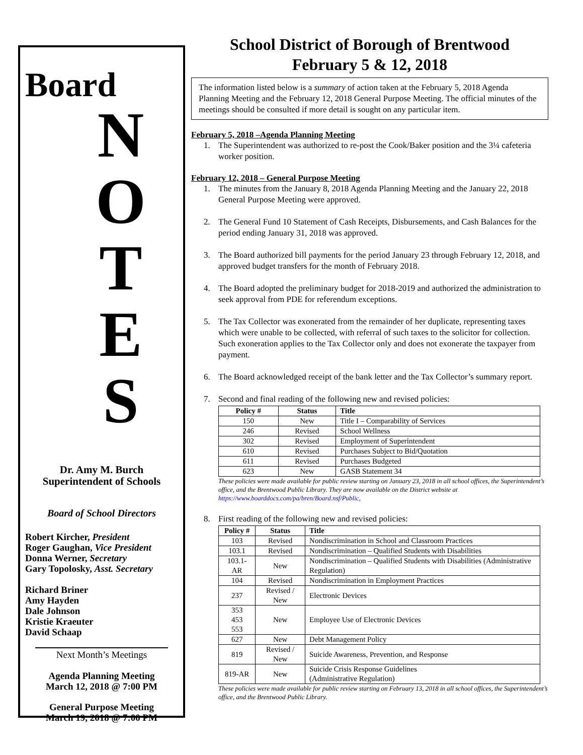Board
N
O
T
E
S
Dr. Amy M. Burch
Superintendent of Schools
Board of School Directors
Robert Kircher, President
Roger Gaughan, Vice President
Donna Werner, Secretary
Gary Topolosky, Asst. Secretary
Richard Briner
Amy Hayden
Dale Johnson
Kristie Kraeuter
David Schaap
Next Month’s Meetings
Agenda Planning Meeting
March 12, 2018 @ 7:00 PM
General Purpose Meeting
March 19, 2018 @ 7:00 PM
School District of Borough of Brentwood
February 5 & 12, 2018
The information listed below is a summary of action taken at the February 5, 2018 Agenda Planning Meeting and the February 12, 2018 General Purpose Meeting. The official minutes of the meetings should be consulted if more detail is sought on any particular item.
February 5, 2018 –Agenda Planning Meeting
1. The Superintendent was authorized to re-post the Cook/Baker position and the 3¼ cafeteria worker position.
February 12, 2018 – General Purpose Meeting
1. The minutes from the January 8, 2018 Agenda Planning Meeting and the January 22, 2018 General Purpose Meeting were approved.
2. The General Fund 10 Statement of Cash Receipts, Disbursements, and Cash Balances for the period ending January 31, 2018 was approved.
3. The Board authorized bill payments for the period January 23 through February 12, 2018, and approved budget transfers for the month of February 2018.
4. The Board adopted the preliminary budget for 2018-2019 and authorized the administration to seek approval from PDE for referendum exceptions.
5. The Tax Collector was exonerated from the remainder of her duplicate, representing taxes which were unable to be collected, with referral of such taxes to the solicitor for collection. Such exoneration applies to the Tax Collector only and does not exonerate the taxpayer from payment.
6. The Board acknowledged receipt of the bank letter and the Tax Collector’s summary report.
7. Second and final reading of the following new and revised policies:
| Policy # | Status | Title |
| --- | --- | --- |
| 150 | New | Title I – Comparability of Services |
| 246 | Revised | School Wellness |
| 302 | Revised | Employment of Superintendent |
| 610 | Revised | Purchases Subject to Bid/Quotation |
| 611 | Revised | Purchases Budgeted |
| 623 | New | GASB Statement 34 |
These policies were made available for public review starting on January 23, 2018 in all school offices, the Superintendent’s office, and the Brentwood Public Library. They are now available on the District website at https://www.boarddocs.com/pa/bren/Board.nsf/Public,
8. First reading of the following new and revised policies:
| Policy # | Status | Title |
| --- | --- | --- |
| 103 | Revised | Nondiscrimination in School and Classroom Practices |
| 103.1 | Revised | Nondiscrimination – Qualified Students with Disabilities |
| 103.1-AR | New | Nondiscrimination – Qualified Students with Disabilities (Administrative Regulation) |
| 104 | Revised | Nondiscrimination in Employment Practices |
| 237 | Revised / New | Electronic Devices |
| 353 453 553 | New | Employee Use of Electronic Devices |
| 627 | New | Debt Management Policy |
| 819 | Revised / New | Suicide Awareness, Prevention, and Response |
| 819-AR | New | Suicide Crisis Response Guidelines (Administrative Regulation) |
These policies were made available for public review starting on February 13, 2018 in all school offices, the Superintendent’s office, and the Brentwood Public Library.